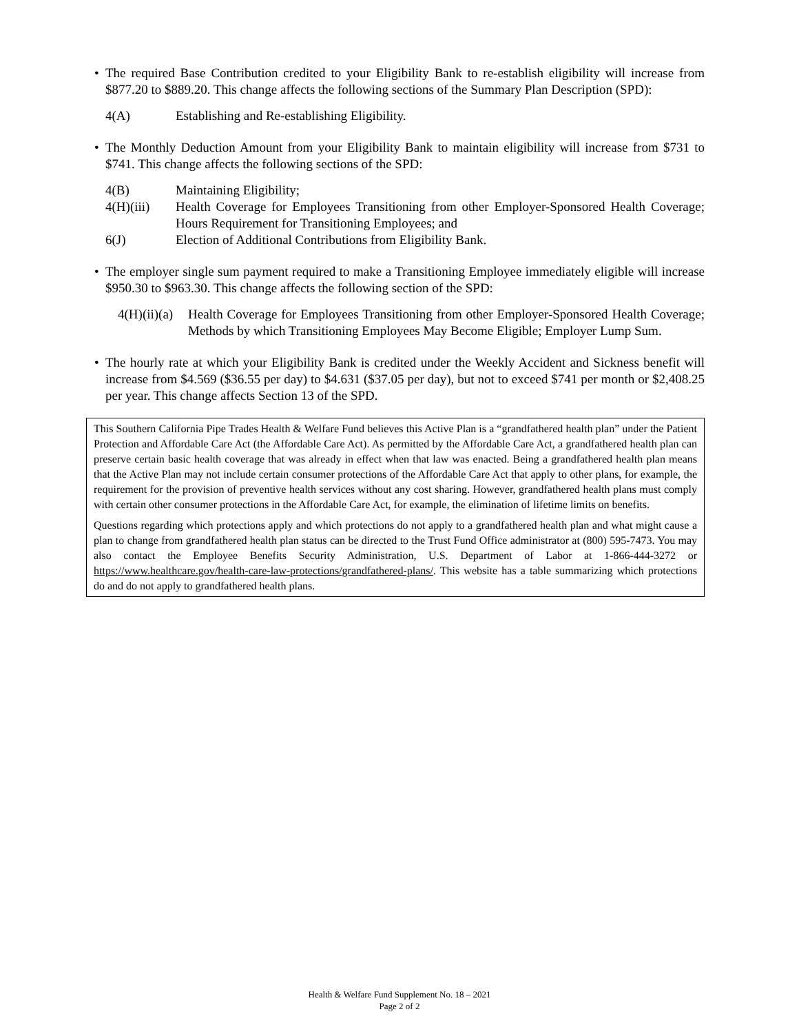• The required Base Contribution credited to your Eligibility Bank to re-establish eligibility will increase from $877.20 to $889.20. This change affects the following sections of the Summary Plan Description (SPD):
4(A) Establishing and Re-establishing Eligibility.
• The Monthly Deduction Amount from your Eligibility Bank to maintain eligibility will increase from $731 to $741. This change affects the following sections of the SPD:
4(B) Maintaining Eligibility;
4(H)(iii) Health Coverage for Employees Transitioning from other Employer-Sponsored Health Coverage; Hours Requirement for Transitioning Employees; and
6(J) Election of Additional Contributions from Eligibility Bank.
• The employer single sum payment required to make a Transitioning Employee immediately eligible will increase $950.30 to $963.30. This change affects the following section of the SPD:
4(H)(ii)(a) Health Coverage for Employees Transitioning from other Employer-Sponsored Health Coverage; Methods by which Transitioning Employees May Become Eligible; Employer Lump Sum.
• The hourly rate at which your Eligibility Bank is credited under the Weekly Accident and Sickness benefit will increase from $4.569 ($36.55 per day) to $4.631 ($37.05 per day), but not to exceed $741 per month or $2,408.25 per year. This change affects Section 13 of the SPD.
This Southern California Pipe Trades Health & Welfare Fund believes this Active Plan is a “grandfathered health plan” under the Patient Protection and Affordable Care Act (the Affordable Care Act). As permitted by the Affordable Care Act, a grandfathered health plan can preserve certain basic health coverage that was already in effect when that law was enacted. Being a grandfathered health plan means that the Active Plan may not include certain consumer protections of the Affordable Care Act that apply to other plans, for example, the requirement for the provision of preventive health services without any cost sharing. However, grandfathered health plans must comply with certain other consumer protections in the Affordable Care Act, for example, the elimination of lifetime limits on benefits.
Questions regarding which protections apply and which protections do not apply to a grandfathered health plan and what might cause a plan to change from grandfathered health plan status can be directed to the Trust Fund Office administrator at (800) 595-7473. You may also contact the Employee Benefits Security Administration, U.S. Department of Labor at 1-866-444-3272 or https://www.healthcare.gov/health-care-law-protections/grandfathered-plans/. This website has a table summarizing which protections do and do not apply to grandfathered health plans.
Health & Welfare Fund Supplement No. 18 – 2021
Page 2 of 2